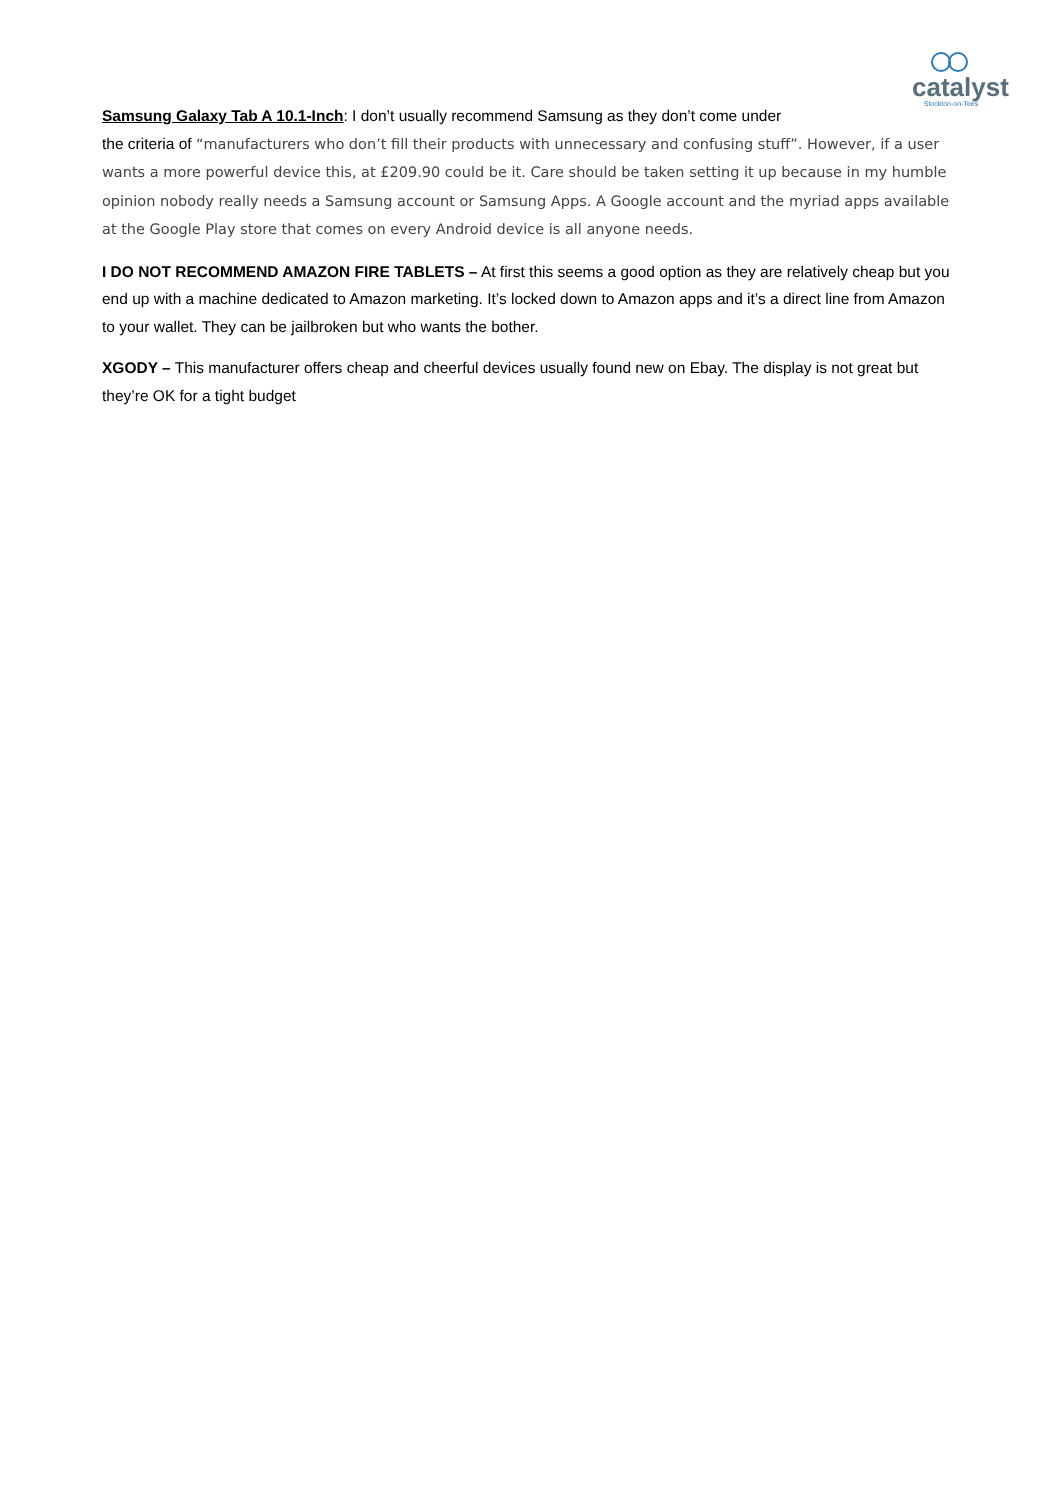catalyst
Stockton-on-Tees
Samsung Galaxy Tab A 10.1-Inch: I don’t usually recommend Samsung as they don’t come under
the criteria of “manufacturers who don’t fill their products with unnecessary and confusing stuff”. However, if a user wants a more powerful device this, at £209.90 could be it. Care should be taken setting it up because in my humble opinion nobody really needs a Samsung account or Samsung Apps. A Google account and the myriad apps available at the Google Play store that comes on every Android device is all anyone needs.
I DO NOT RECOMMEND AMAZON FIRE TABLETS – At first this seems a good option as they are relatively cheap but you end up with a machine dedicated to Amazon marketing. It’s locked down to Amazon apps and it’s a direct line from Amazon to your wallet. They can be jailbroken but who wants the bother.
XGODY – This manufacturer offers cheap and cheerful devices usually found new on Ebay. The display is not great but they’re OK for a tight budget